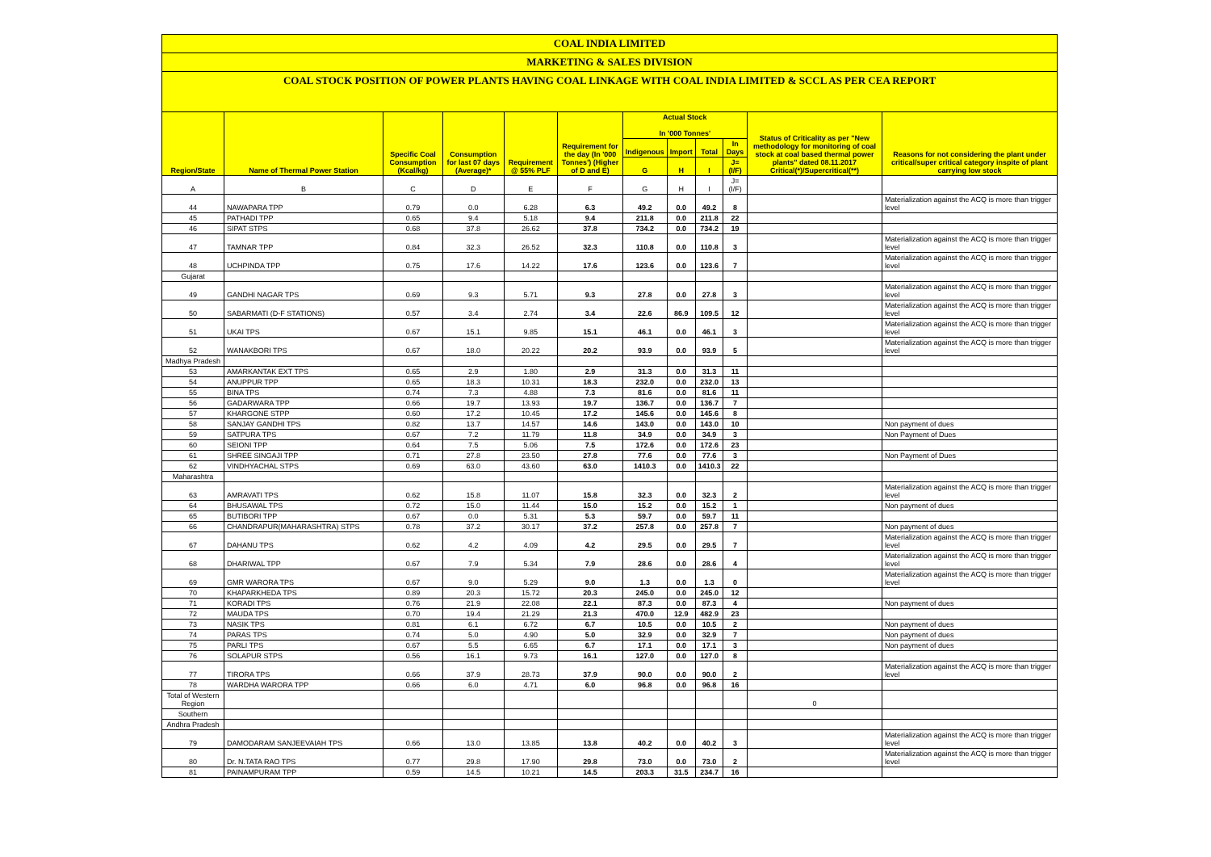COAL INDIA LIMITED
MARKETING & SALES DIVISION
COAL STOCK POSITION OF POWER PLANTS HAVING COAL LINKAGE WITH COAL INDIA LIMITED & SCCL AS PER CEA REPORT
| Region/State | Name of Thermal Power Station | Specific Coal Consumption (Kcal/kg) | Consumption for last 07 days (Average)* | Requirement @ 55% PLF | Requirement for the day (In '000 Tonnes') (Higher of D and E) | Actual Stock In '000 Tonnes' | | | | Status of Criticality as per "New methodology for monitoring of coal stock at coal based thermal power plants" dated 08.11.2017 Critical(*)/Supercritical(**) | Reasons for not considering the plant under critical/super critical category inspite of plant carrying low stock |
| --- | --- | --- | --- | --- | --- | --- | --- | --- | --- | --- | --- |
| | | | | | | Indigenous | Import | Total | In Days | | |
| | | | | | | G | H | I | J=(I/F) | | |
| A | B | C | D | E | F | G | H | I | J=(I/F) | | |
| 44 | NAWAPARA TPP | 0.79 | 0.0 | 6.28 | 6.3 | 49.2 | 0.0 | 49.2 | 8 | | Materialization against the ACQ is more than trigger level |
| 45 | PATHADI TPP | 0.65 | 9.4 | 5.18 | 9.4 | 211.8 | 0.0 | 211.8 | 22 | | |
| 46 | SIPAT STPS | 0.68 | 37.8 | 26.62 | 37.8 | 734.2 | 0.0 | 734.2 | 19 | | |
| 47 | TAMNAR TPP | 0.84 | 32.3 | 26.52 | 32.3 | 110.8 | 0.0 | 110.8 | 3 | | Materialization against the ACQ is more than trigger level |
| 48 | UCHPINDA TPP | 0.75 | 17.6 | 14.22 | 17.6 | 123.6 | 0.0 | 123.6 | 7 | | Materialization against the ACQ is more than trigger level |
| Gujarat | | | | | | | | | | | |
| 49 | GANDHI NAGAR TPS | 0.69 | 9.3 | 5.71 | 9.3 | 27.8 | 0.0 | 27.8 | 3 | | Materialization against the ACQ is more than trigger level |
| 50 | SABARMATI (D-F STATIONS) | 0.57 | 3.4 | 2.74 | 3.4 | 22.6 | 86.9 | 109.5 | 12 | | Materialization against the ACQ is more than trigger level |
| 51 | UKAI TPS | 0.67 | 15.1 | 9.85 | 15.1 | 46.1 | 0.0 | 46.1 | 3 | | Materialization against the ACQ is more than trigger level |
| 52 | WANAKBORI TPS | 0.67 | 18.0 | 20.22 | 20.2 | 93.9 | 0.0 | 93.9 | 5 | | Materialization against the ACQ is more than trigger level |
| Madhya Pradesh | | | | | | | | | | | |
| 53 | AMARKANTAK EXT TPS | 0.65 | 2.9 | 1.80 | 2.9 | 31.3 | 0.0 | 31.3 | 11 | | |
| 54 | ANUPPUR TPP | 0.65 | 18.3 | 10.31 | 18.3 | 232.0 | 0.0 | 232.0 | 13 | | |
| 55 | BINA TPS | 0.74 | 7.3 | 4.88 | 7.3 | 81.6 | 0.0 | 81.6 | 11 | | |
| 56 | GADARWARA TPP | 0.66 | 19.7 | 13.93 | 19.7 | 136.7 | 0.0 | 136.7 | 7 | | |
| 57 | KHARGONE STPP | 0.60 | 17.2 | 10.45 | 17.2 | 145.6 | 0.0 | 145.6 | 8 | | |
| 58 | SANJAY GANDHI TPS | 0.82 | 13.7 | 14.57 | 14.6 | 143.0 | 0.0 | 143.0 | 10 | | Non payment of dues |
| 59 | SATPURA TPS | 0.67 | 7.2 | 11.79 | 11.8 | 34.9 | 0.0 | 34.9 | 3 | | Non Payment of Dues |
| 60 | SEIONI TPP | 0.64 | 7.5 | 5.06 | 7.5 | 172.6 | 0.0 | 172.6 | 23 | | |
| 61 | SHREE SINGAJI TPP | 0.71 | 27.8 | 23.50 | 27.8 | 77.6 | 0.0 | 77.6 | 3 | | Non Payment of Dues |
| 62 | VINDHYACHAL STPS | 0.69 | 63.0 | 43.60 | 63.0 | 1410.3 | 0.0 | 1410.3 | 22 | | |
| Maharashtra | | | | | | | | | | | |
| 63 | AMRAVATI TPS | 0.62 | 15.8 | 11.07 | 15.8 | 32.3 | 0.0 | 32.3 | 2 | | Materialization against the ACQ is more than trigger level |
| 64 | BHUSAWAL TPS | 0.72 | 15.0 | 11.44 | 15.0 | 15.2 | 0.0 | 15.2 | 1 | | Non payment of dues |
| 65 | BUTIBORI TPP | 0.67 | 0.0 | 5.31 | 5.3 | 59.7 | 0.0 | 59.7 | 11 | | |
| 66 | CHANDRAPUR(MAHARASHTRA) STPS | 0.78 | 37.2 | 30.17 | 37.2 | 257.8 | 0.0 | 257.8 | 7 | | Non payment of dues |
| 67 | DAHANU TPS | 0.62 | 4.2 | 4.09 | 4.2 | 29.5 | 0.0 | 29.5 | 7 | | Materialization against the ACQ is more than trigger level |
| 68 | DHARIWAL TPP | 0.67 | 7.9 | 5.34 | 7.9 | 28.6 | 0.0 | 28.6 | 4 | | Materialization against the ACQ is more than trigger level |
| 69 | GMR WARORA TPS | 0.67 | 9.0 | 5.29 | 9.0 | 1.3 | 0.0 | 1.3 | 0 | | Materialization against the ACQ is more than trigger level |
| 70 | KHAPARKHEDA TPS | 0.89 | 20.3 | 15.72 | 20.3 | 245.0 | 0.0 | 245.0 | 12 | | |
| 71 | KORADI TPS | 0.76 | 21.9 | 22.08 | 22.1 | 87.3 | 0.0 | 87.3 | 4 | | Non payment of dues |
| 72 | MAUDA TPS | 0.70 | 19.4 | 21.29 | 21.3 | 470.0 | 12.9 | 482.9 | 23 | | |
| 73 | NASIK TPS | 0.81 | 6.1 | 6.72 | 6.7 | 10.5 | 0.0 | 10.5 | 2 | | Non payment of dues |
| 74 | PARAS TPS | 0.74 | 5.0 | 4.90 | 5.0 | 32.9 | 0.0 | 32.9 | 7 | | Non payment of dues |
| 75 | PARLI TPS | 0.67 | 5.5 | 6.65 | 6.7 | 17.1 | 0.0 | 17.1 | 3 | | Non payment of dues |
| 76 | SOLAPUR STPS | 0.56 | 16.1 | 9.73 | 16.1 | 127.0 | 0.0 | 127.0 | 8 | | |
| 77 | TIRORA TPS | 0.66 | 37.9 | 28.73 | 37.9 | 90.0 | 0.0 | 90.0 | 2 | | Materialization against the ACQ is more than trigger level |
| 78 | WARDHA WARORA TPP | 0.66 | 6.0 | 4.71 | 6.0 | 96.8 | 0.0 | 96.8 | 16 | | |
| Total of Western Region | | | | | | | | | | 0 | |
| Southern | | | | | | | | | | | |
| Andhra Pradesh | | | | | | | | | | | |
| 79 | DAMODARAM SANJEEVAIAH TPS | 0.66 | 13.0 | 13.85 | 13.8 | 40.2 | 0.0 | 40.2 | 3 | | Materialization against the ACQ is more than trigger level |
| 80 | Dr. N.TATA RAO TPS | 0.77 | 29.8 | 17.90 | 29.8 | 73.0 | 0.0 | 73.0 | 2 | | Materialization against the ACQ is more than trigger level |
| 81 | PAINAMPURAM TPP | 0.59 | 14.5 | 10.21 | 14.5 | 203.3 | 31.5 | 234.7 | 16 | | |